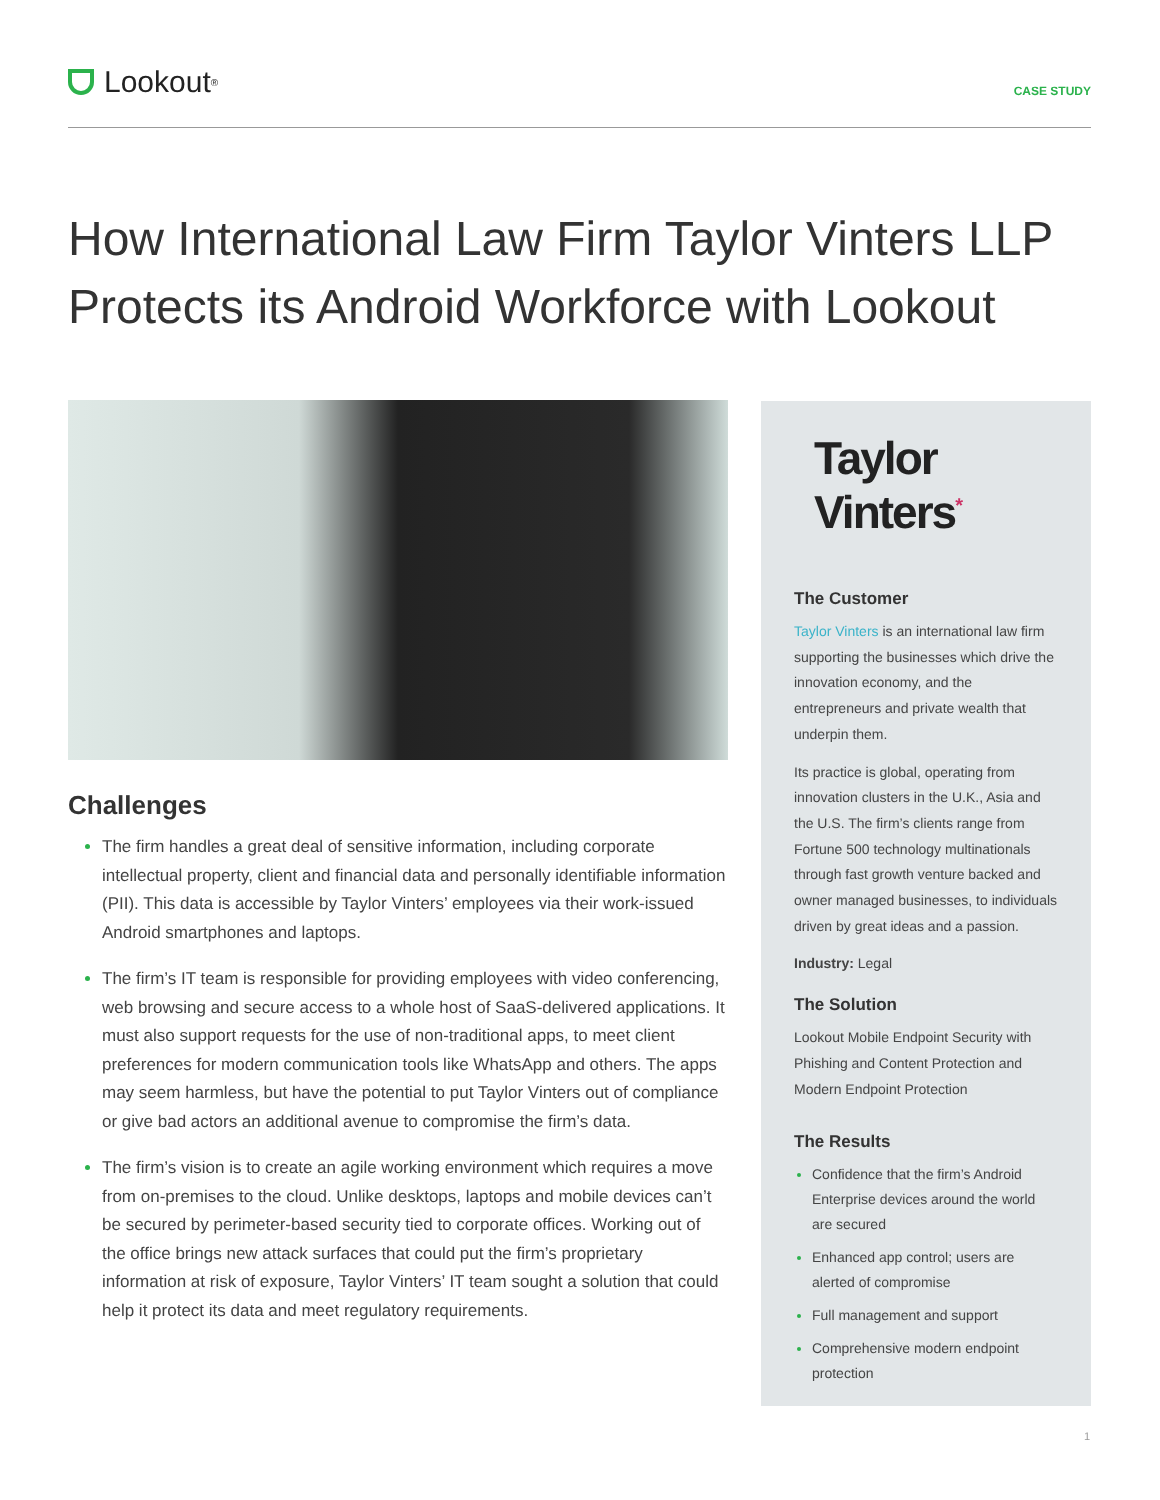Lookout<sup>®</sup>
CASE STUDY
How International Law Firm Taylor Vinters LLP Protects its Android Workforce with Lookout
Challenges
The firm handles a great deal of sensitive information, including corporate intellectual property, client and financial data and personally identifiable information (PII). This data is accessible by Taylor Vinters’ employees via their work-issued Android smartphones and laptops.
The firm’s IT team is responsible for providing employees with video conferencing, web browsing and secure access to a whole host of SaaS-delivered applications. It must also support requests for the use of non-traditional apps, to meet client preferences for modern communication tools like WhatsApp and others. The apps may seem harmless, but have the potential to put Taylor Vinters out of compliance or give bad actors an additional avenue to compromise the firm’s data.
The firm’s vision is to create an agile working environment which requires a move from on-premises to the cloud. Unlike desktops, laptops and mobile devices can’t be secured by perimeter-based security tied to corporate offices. Working out of the office brings new attack surfaces that could put the firm’s proprietary information at risk of exposure, Taylor Vinters’ IT team sought a solution that could help it protect its data and meet regulatory requirements.
Taylor Vinters<sup>*</sup>
The Customer
Taylor Vinters is an international law firm supporting the businesses which drive the innovation economy, and the entrepreneurs and private wealth that underpin them.
Its practice is global, operating from innovation clusters in the U.K., Asia and the U.S. The firm’s clients range from Fortune 500 technology multinationals through fast growth venture backed and owner managed businesses, to individuals driven by great ideas and a passion.
Industry: Legal
The Solution
Lookout Mobile Endpoint Security with Phishing and Content Protection and Modern Endpoint Protection
The Results
Confidence that the firm’s Android Enterprise devices around the world are secured
Enhanced app control; users are alerted of compromise
Full management and support
Comprehensive modern endpoint protection
1